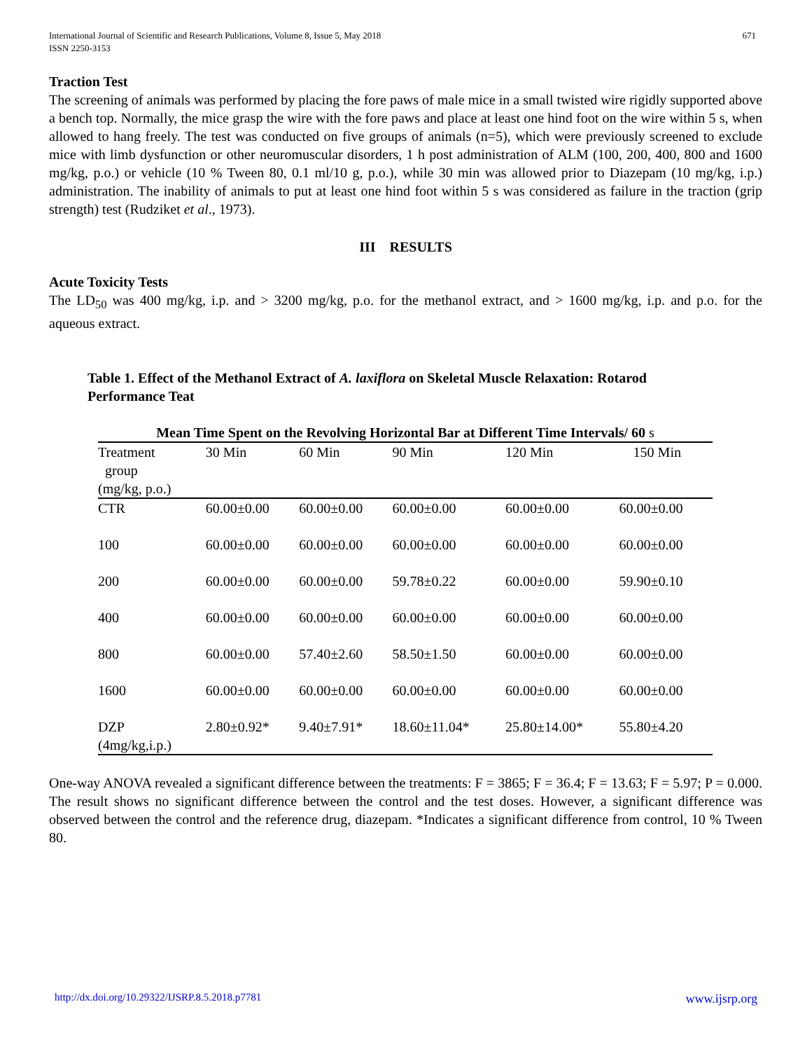International Journal of Scientific and Research Publications, Volume 8, Issue 5, May 2018
ISSN 2250-3153
671
Traction Test
The screening of animals was performed by placing the fore paws of male mice in a small twisted wire rigidly supported above a bench top. Normally, the mice grasp the wire with the fore paws and place at least one hind foot on the wire within 5 s, when allowed to hang freely. The test was conducted on five groups of animals (n=5), which were previously screened to exclude mice with limb dysfunction or other neuromuscular disorders, 1 h post administration of ALM (100, 200, 400, 800 and 1600 mg/kg, p.o.) or vehicle (10 % Tween 80, 0.1 ml/10 g, p.o.), while 30 min was allowed prior to Diazepam (10 mg/kg, i.p.) administration. The inability of animals to put at least one hind foot within 5 s was considered as failure in the traction (grip strength) test (Rudziket et al., 1973).
III RESULTS
Acute Toxicity Tests
The LD<sub>50</sub> was 400 mg/kg, i.p. and > 3200 mg/kg, p.o. for the methanol extract, and > 1600 mg/kg, i.p. and p.o. for the aqueous extract.
Table 1. Effect of the Methanol Extract of A. laxiflora on Skeletal Muscle Relaxation: Rotarod Performance Teat
| Mean Time Spent on the Revolving Horizontal Bar at Different Time Intervals/ 60 s | | | | | |
| --- | --- | --- | --- | --- | --- |
| Treatment group (mg/kg, p.o.) | 30 Min | 60 Min | 90 Min | 120 Min | 150 Min |
| CTR | 60.00±0.00 | 60.00±0.00 | 60.00±0.00 | 60.00±0.00 | 60.00±0.00 |
| 100 | 60.00±0.00 | 60.00±0.00 | 60.00±0.00 | 60.00±0.00 | 60.00±0.00 |
| 200 | 60.00±0.00 | 60.00±0.00 | 59.78±0.22 | 60.00±0.00 | 59.90±0.10 |
| 400 | 60.00±0.00 | 60.00±0.00 | 60.00±0.00 | 60.00±0.00 | 60.00±0.00 |
| 800 | 60.00±0.00 | 57.40±2.60 | 58.50±1.50 | 60.00±0.00 | 60.00±0.00 |
| 1600 | 60.00±0.00 | 60.00±0.00 | 60.00±0.00 | 60.00±0.00 | 60.00±0.00 |
| DZP (4mg/kg,i.p.) | 2.80±0.92* | 9.40±7.91* | 18.60±11.04* | 25.80±14.00* | 55.80±4.20 |
One-way ANOVA revealed a significant difference between the treatments: F = 3865; F = 36.4; F = 13.63; F = 5.97; P = 0.000. The result shows no significant difference between the control and the test doses. However, a significant difference was observed between the control and the reference drug, diazepam. *Indicates a significant difference from control, 10 % Tween 80.
http://dx.doi.org/10.29322/IJSRP.8.5.2018.p7781 www.ijsrp.org